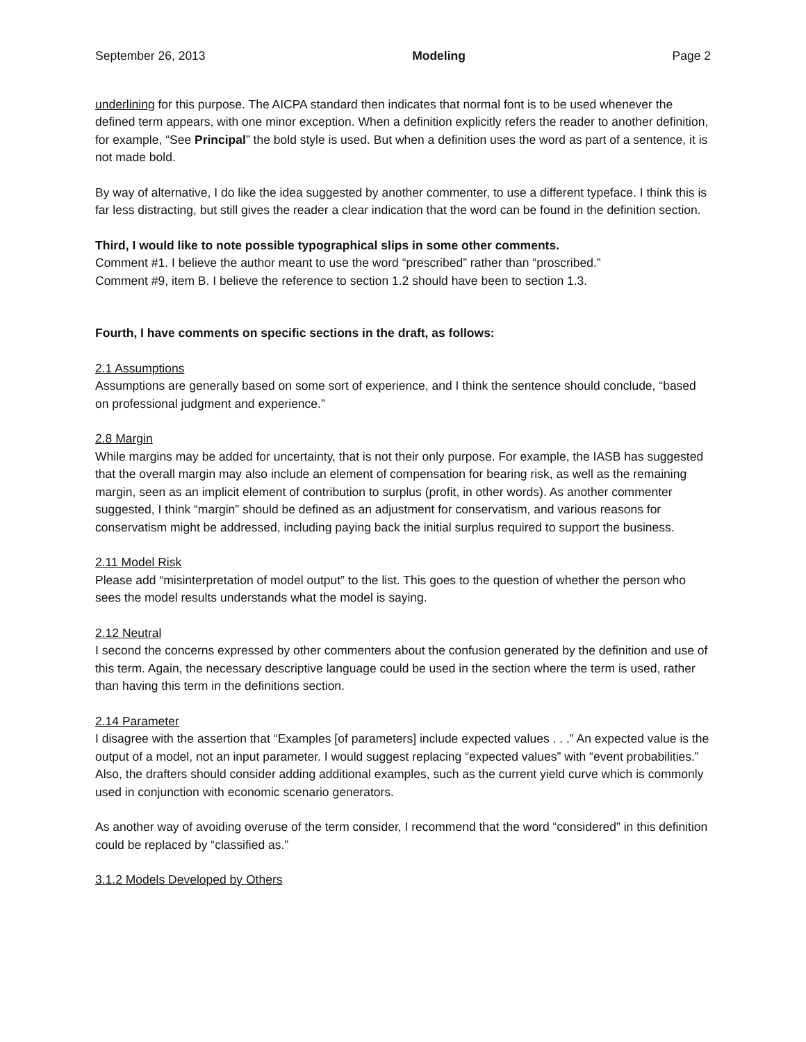September 26, 2013 Modeling Page 2
underlining for this purpose. The AICPA standard then indicates that normal font is to be used whenever the defined term appears, with one minor exception. When a definition explicitly refers the reader to another definition, for example, “See Principal” the bold style is used. But when a definition uses the word as part of a sentence, it is not made bold.
By way of alternative, I do like the idea suggested by another commenter, to use a different typeface. I think this is far less distracting, but still gives the reader a clear indication that the word can be found in the definition section.
Third, I would like to note possible typographical slips in some other comments.
Comment #1. I believe the author meant to use the word “prescribed” rather than “proscribed.”
Comment #9, item B. I believe the reference to section 1.2 should have been to section 1.3.
Fourth, I have comments on specific sections in the draft, as follows:
2.1 Assumptions
Assumptions are generally based on some sort of experience, and I think the sentence should conclude, “based on professional judgment and experience.”
2.8 Margin
While margins may be added for uncertainty, that is not their only purpose. For example, the IASB has suggested that the overall margin may also include an element of compensation for bearing risk, as well as the remaining margin, seen as an implicit element of contribution to surplus (profit, in other words). As another commenter suggested, I think “margin” should be defined as an adjustment for conservatism, and various reasons for conservatism might be addressed, including paying back the initial surplus required to support the business.
2.11 Model Risk
Please add “misinterpretation of model output” to the list. This goes to the question of whether the person who sees the model results understands what the model is saying.
2.12 Neutral
I second the concerns expressed by other commenters about the confusion generated by the definition and use of this term. Again, the necessary descriptive language could be used in the section where the term is used, rather than having this term in the definitions section.
2.14 Parameter
I disagree with the assertion that “Examples [of parameters] include expected values . . .” An expected value is the output of a model, not an input parameter. I would suggest replacing “expected values” with “event probabilities.” Also, the drafters should consider adding additional examples, such as the current yield curve which is commonly used in conjunction with economic scenario generators.
As another way of avoiding overuse of the term consider, I recommend that the word “considered” in this definition could be replaced by “classified as.”
3.1.2 Models Developed by Others